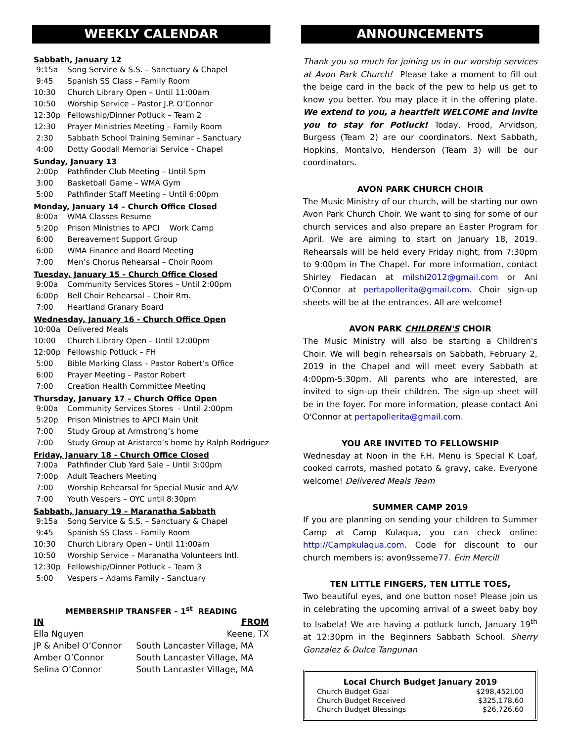WEEKLY CALENDAR
Sabbath, January 12
| 9:15a | Song Service & S.S. – Sanctuary & Chapel |
| 9:45 | Spanish SS Class – Family Room |
| 10:30 | Church Library Open – Until 11:00am |
| 10:50 | Worship Service – Pastor J.P. O’Connor |
| 12:30p | Fellowship/Dinner Potluck – Team 2 |
| 12:30 | Prayer Ministries Meeting – Family Room |
| 2:30 | Sabbath School Training Seminar – Sanctuary |
| 4:00 | Dotty Goodall Memorial Service - Chapel |
Sunday, January 13
| 2:00p | Pathfinder Club Meeting – Until 5pm |
| 3:00 | Basketball Game – WMA Gym |
| 5:00 | Pathfinder Staff Meeting – Until 6:00pm |
Monday, January 14 – Church Office Closed
| 8:00a | WMA Classes Resume |
| 5:20p | Prison Ministries to APCI Work Camp |
| 6:00 | Bereavement Support Group |
| 6:00 | WMA Finance and Board Meeting |
| 7:00 | Men’s Chorus Rehearsal – Choir Room |
Tuesday, January 15 - Church Office Closed
| 9:00a | Community Services Stores – Until 2:00pm |
| 6:00p | Bell Choir Rehearsal – Choir Rm. |
| 7:00 | Heartland Granary Board |
Wednesday, January 16 - Church Office Open
| 10:00a | Delivered Meals |
| 10:00 | Church Library Open – Until 12:00pm |
| 12:00p | Fellowship Potluck – FH |
| 5:00 | Bible Marking Class – Pastor Robert’s Office |
| 6:00 | Prayer Meeting – Pastor Robert |
| 7:00 | Creation Health Committee Meeting |
Thursday, January 17 – Church Office Open
| 9:00a | Community Services Stores - Until 2:00pm |
| 5:20p | Prison Ministries to APCI Main Unit |
| 7:00 | Study Group at Armstrong’s home |
| 7:00 | Study Group at Aristarco’s home by Ralph Rodriguez |
Friday, January 18 - Church Office Closed
| 7:00a | Pathfinder Club Yard Sale – Until 3:00pm |
| 7:00p | Adult Teachers Meeting |
| 7:00 | Worship Rehearsal for Special Music and A/V |
| 7:00 | Youth Vespers – OYC until 8:30pm |
Sabbath, January 19 – Maranatha Sabbath
| 9:15a | Song Service & S.S. – Sanctuary & Chapel |
| 9:45 | Spanish SS Class – Family Room |
| 10:30 | Church Library Open – Until 11:00am |
| 10:50 | Worship Service – Maranatha Volunteers Intl. |
| 12:30p | Fellowship/Dinner Potluck – Team 3 |
| 5:00 | Vespers – Adams Family - Sanctuary |
MEMBERSHIP TRANSFER – 1<sup>st</sup> READING
| IN | FROM |
| --- | --- |
| Ella Nguyen | Keene, TX |
| JP & Anibel O’Connor | South Lancaster Village, MA |
| Amber O’Connor | South Lancaster Village, MA |
| Selina O’Connor | South Lancaster Village, MA |
ANNOUNCEMENTS
Thank you so much for joining us in our worship services at Avon Park Church! Please take a moment to fill out the beige card in the back of the pew to help us get to know you better. You may place it in the offering plate. We extend to you, a heartfelt WELCOME and invite you to stay for Potluck! Today, Frood, Arvidson, Burgess (Team 2) are our coordinators. Next Sabbath, Hopkins, Montalvo, Henderson (Team 3) will be our coordinators.
AVON PARK CHURCH CHOIR
The Music Ministry of our church, will be starting our own Avon Park Church Choir. We want to sing for some of our church services and also prepare an Easter Program for April. We are aiming to start on January 18, 2019. Rehearsals will be held every Friday night, from 7:30pm to 9:00pm in The Chapel. For more information, contact Shirley Fiedacan at milshi2012@gmail.com or Ani O'Connor at pertapollerita@gmail.com. Choir sign-up sheets will be at the entrances. All are welcome!
AVON PARK CHILDREN'S CHOIR
The Music Ministry will also be starting a Children's Choir. We will begin rehearsals on Sabbath, February 2, 2019 in the Chapel and will meet every Sabbath at 4:00pm-5:30pm. All parents who are interested, are invited to sign-up their children. The sign-up sheet will be in the foyer. For more information, please contact Ani O'Connor at pertapollerita@gmail.com.
YOU ARE INVITED TO FELLOWSHIP
Wednesday at Noon in the F.H. Menu is Special K Loaf, cooked carrots, mashed potato & gravy, cake. Everyone welcome! Delivered Meals Team
SUMMER CAMP 2019
If you are planning on sending your children to Summer Camp at Camp Kulaqua, you can check online: http://Campkulaqua.com. Code for discount to our church members is: avon9sseme77. Erin Mercill
TEN LITTLE FINGERS, TEN LITTLE TOES,
Two beautiful eyes, and one button nose! Please join us in celebrating the upcoming arrival of a sweet baby boy to Isabela! We are having a potluck lunch, January 19<sup>th</sup> at 12:30pm in the Beginners Sabbath School. Sherry Gonzalez & Dulce Tangunan
| Local Church Budget January 2019 | |
| --- | --- |
| Church Budget Goal | $298,452l.00 |
| Church Budget Received | $325,178.60 |
| Church Budget Blessings | $26,726.60 |